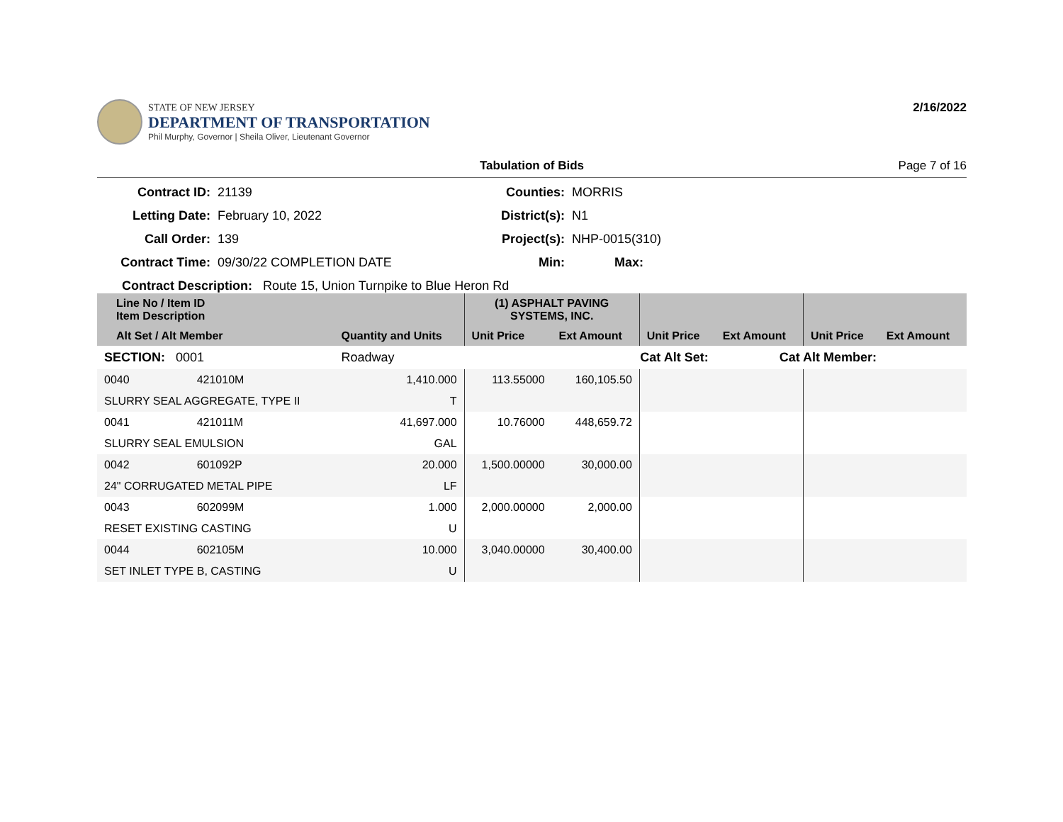STATE OF NEW JERSEY
DEPARTMENT OF TRANSPORTATION
Phil Murphy, Governor | Sheila Oliver, Lieutenant Governor
2/16/2022
Tabulation of Bids Page 7 of 16
Contract ID:
21139
Counties:
MORRIS
Letting Date:
February 10, 2022
District(s):
N1
Call Order:
139
Project(s):
NHP-0015(310)
Contract Time:
09/30/22 COMPLETION DATE
Min:
Max:
Contract Description: Route 15, Union Turnpike to Blue Heron Rd
| Line No / Item ID Item Description | | | (1) ASPHALT PAVING SYSTEMS, INC. | | | | | |
| --- | --- | --- | --- | --- | --- | --- | --- | --- |
| Alt Set / Alt Member | | Quantity and Units | Unit Price | Ext Amount | Unit Price | Ext Amount | Unit Price | Ext Amount |
| SECTION: 0001 | | Roadway | Cat Alt Set: | | | Cat Alt Member: | | |
| 0040 | 421010M | 1,410.000 | 113.55000 | 160,105.50 | | | | |
| SLURRY SEAL AGGREGATE, TYPE II | | T | | | | | | |
| 0041 | 421011M | 41,697.000 | 10.76000 | 448,659.72 | | | | |
| SLURRY SEAL EMULSION | | GAL | | | | | | |
| 0042 | 601092P | 20.000 | 1,500.00000 | 30,000.00 | | | | |
| 24" CORRUGATED METAL PIPE | | LF | | | | | | |
| 0043 | 602099M | 1.000 | 2,000.00000 | 2,000.00 | | | | |
| RESET EXISTING CASTING | | U | | | | | | |
| 0044 | 602105M | 10.000 | 3,040.00000 | 30,400.00 | | | | |
| SET INLET TYPE B, CASTING | | U | | | | | | |